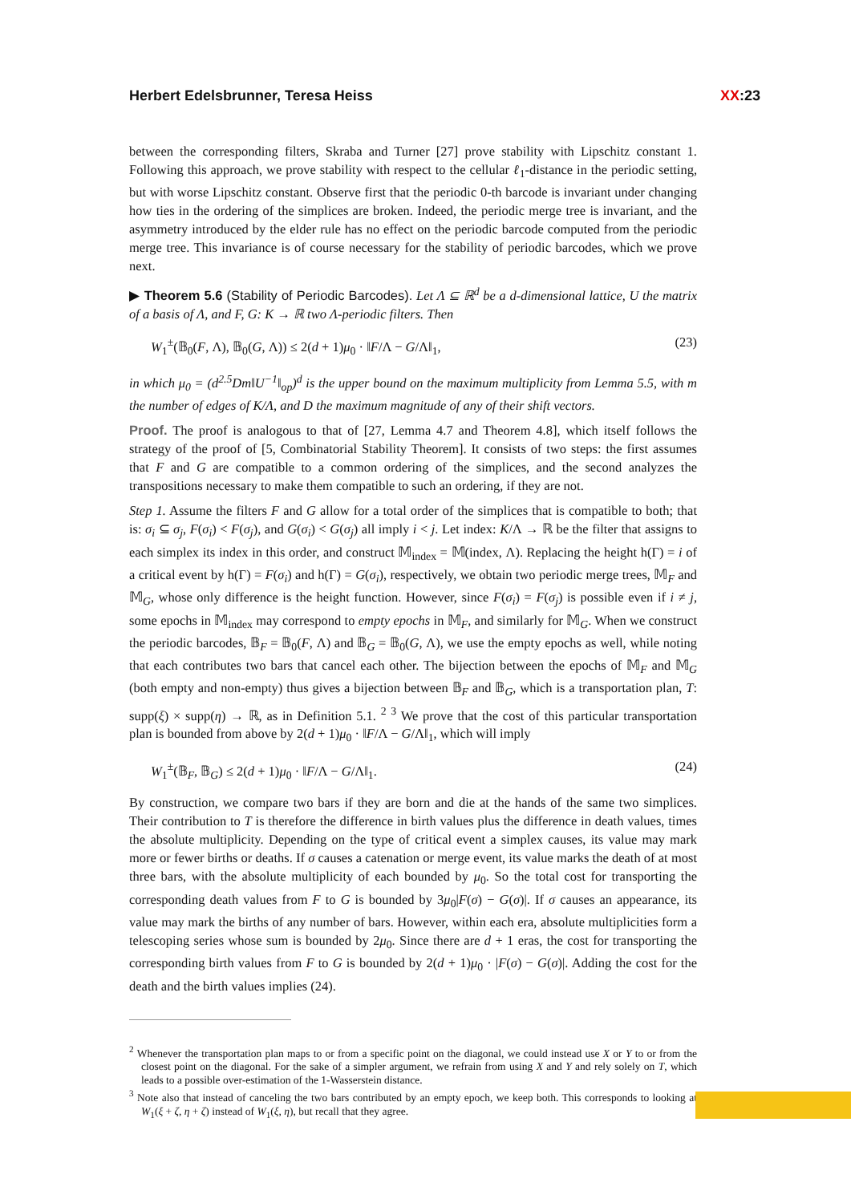Herbert Edelsbrunner, Teresa Heiss XX:23
between the corresponding filters, Skraba and Turner [27] prove stability with Lipschitz constant 1. Following this approach, we prove stability with respect to the cellular ℓ<sub>1</sub>-distance in the periodic setting, but with worse Lipschitz constant. Observe first that the periodic 0-th barcode is invariant under changing how ties in the ordering of the simplices are broken. Indeed, the periodic merge tree is invariant, and the asymmetry introduced by the elder rule has no effect on the periodic barcode computed from the periodic merge tree. This invariance is of course necessary for the stability of periodic barcodes, which we prove next.
▶ Theorem 5.6 (Stability of Periodic Barcodes). Let Λ ⊆ ℝ<sup>d</sup> be a d-dimensional lattice, U the matrix of a basis of Λ, and F, G: K → ℝ two Λ-periodic filters. Then
W<sub>1</sub><sup>±</sup>(𝔹<sub>0</sub>(F, Λ), 𝔹<sub>0</sub>(G, Λ)) ≤ 2(d + 1)μ<sub>0</sub> · ‖F/Λ − G/Λ‖<sub>1</sub>, (23)
in which μ<sub>0</sub> = (d<sup>2.5</sup>Dm‖U<sup>−1</sup>‖<sub>op</sub>)<sup>d</sup> is the upper bound on the maximum multiplicity from Lemma 5.5, with m the number of edges of K/Λ, and D the maximum magnitude of any of their shift vectors.
Proof. The proof is analogous to that of [27, Lemma 4.7 and Theorem 4.8], which itself follows the strategy of the proof of [5, Combinatorial Stability Theorem]. It consists of two steps: the first assumes that F and G are compatible to a common ordering of the simplices, and the second analyzes the transpositions necessary to make them compatible to such an ordering, if they are not.
Step 1. Assume the filters F and G allow for a total order of the simplices that is compatible to both; that is: σ<sub>i</sub> ⊆ σ<sub>j</sub>, F(σ<sub>i</sub>) < F(σ<sub>j</sub>), and G(σ<sub>i</sub>) < G(σ<sub>j</sub>) all imply i < j. Let index: K/Λ → ℝ be the filter that assigns to each simplex its index in this order, and construct 𝕄<sub>index</sub> = 𝕄(index, Λ). Replacing the height h(Γ) = i of a critical event by h(Γ) = F(σ<sub>i</sub>) and h(Γ) = G(σ<sub>i</sub>), respectively, we obtain two periodic merge trees, 𝕄<sub>F</sub> and 𝕄<sub>G</sub>, whose only difference is the height function. However, since F(σ<sub>i</sub>) = F(σ<sub>j</sub>) is possible even if i ≠ j, some epochs in 𝕄<sub>index</sub> may correspond to empty epochs in 𝕄<sub>F</sub>, and similarly for 𝕄<sub>G</sub>. When we construct the periodic barcodes, 𝔹<sub>F</sub> = 𝔹<sub>0</sub>(F, Λ) and 𝔹<sub>G</sub> = 𝔹<sub>0</sub>(G, Λ), we use the empty epochs as well, while noting that each contributes two bars that cancel each other. The bijection between the epochs of 𝕄<sub>F</sub> and 𝕄<sub>G</sub> (both empty and non-empty) thus gives a bijection between 𝔹<sub>F</sub> and 𝔹<sub>G</sub>, which is a transportation plan, T: supp(ξ) × supp(η) → ℝ, as in Definition 5.1. <sup>2</sup> <sup>3</sup> We prove that the cost of this particular transportation plan is bounded from above by 2(d + 1)μ<sub>0</sub> · ‖F/Λ − G/Λ‖<sub>1</sub>, which will imply
W<sub>1</sub><sup>±</sup>(𝔹<sub>F</sub>, 𝔹<sub>G</sub>) ≤ 2(d + 1)μ<sub>0</sub> · ‖F/Λ − G/Λ‖<sub>1</sub>. (24)
By construction, we compare two bars if they are born and die at the hands of the same two simplices. Their contribution to T is therefore the difference in birth values plus the difference in death values, times the absolute multiplicity. Depending on the type of critical event a simplex causes, its value may mark more or fewer births or deaths. If σ causes a catenation or merge event, its value marks the death of at most three bars, with the absolute multiplicity of each bounded by μ<sub>0</sub>. So the total cost for transporting the corresponding death values from F to G is bounded by 3μ<sub>0</sub>|F(σ) − G(σ)|. If σ causes an appearance, its value may mark the births of any number of bars. However, within each era, absolute multiplicities form a telescoping series whose sum is bounded by 2μ<sub>0</sub>. Since there are d + 1 eras, the cost for transporting the corresponding birth values from F to G is bounded by 2(d + 1)μ<sub>0</sub> · |F(σ) − G(σ)|. Adding the cost for the death and the birth values implies (24).
<sup>2</sup> Whenever the transportation plan maps to or from a specific point on the diagonal, we could instead use X or Y to or from the closest point on the diagonal. For the sake of a simpler argument, we refrain from using X and Y and rely solely on T, which leads to a possible over-estimation of the 1-Wasserstein distance.
<sup>3</sup> Note also that instead of canceling the two bars contributed by an empty epoch, we keep both. This corresponds to looking at W<sub>1</sub>(ξ + ζ, η + ζ) instead of W<sub>1</sub>(ξ, η), but recall that they agree.